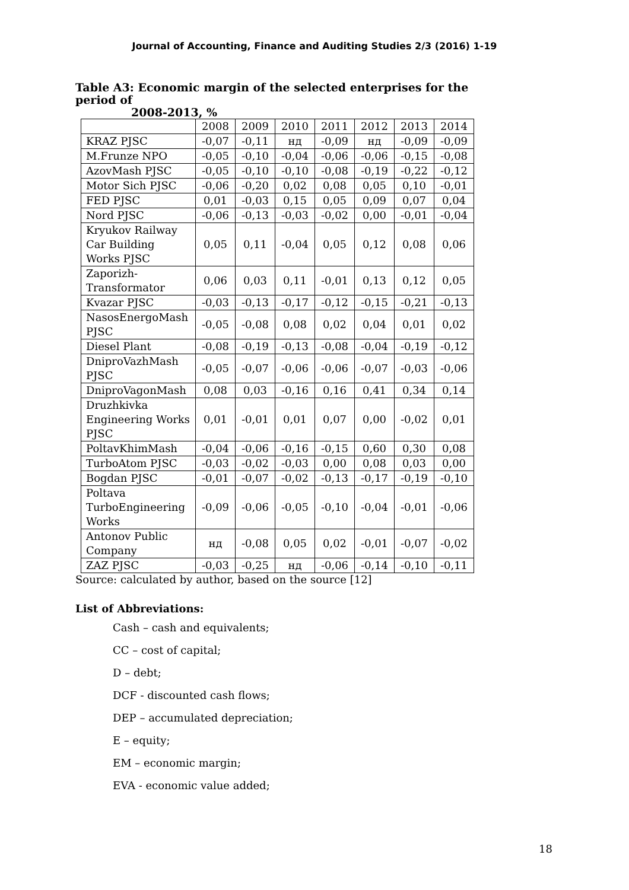Journal of Accounting, Finance and Auditing Studies 2/3 (2016) 1-19
Table A3: Economic margin of the selected enterprises for the period of
2008-2013, %
| | 2008 | 2009 | 2010 | 2011 | 2012 | 2013 | 2014 |
| --- | --- | --- | --- | --- | --- | --- | --- |
| KRAZ PJSC | -0,07 | -0,11 | нд | -0,09 | нд | -0,09 | -0,09 |
| M.Frunze NPO | -0,05 | -0,10 | -0,04 | -0,06 | -0,06 | -0,15 | -0,08 |
| AzovMash PJSC | -0,05 | -0,10 | -0,10 | -0,08 | -0,19 | -0,22 | -0,12 |
| Motor Sich PJSC | -0,06 | -0,20 | 0,02 | 0,08 | 0,05 | 0,10 | -0,01 |
| FED PJSC | 0,01 | -0,03 | 0,15 | 0,05 | 0,09 | 0,07 | 0,04 |
| Nord PJSC | -0,06 | -0,13 | -0,03 | -0,02 | 0,00 | -0,01 | -0,04 |
| Kryukov Railway Car Building Works PJSC | 0,05 | 0,11 | -0,04 | 0,05 | 0,12 | 0,08 | 0,06 |
| Zaporizh-Transformator | 0,06 | 0,03 | 0,11 | -0,01 | 0,13 | 0,12 | 0,05 |
| Kvazar PJSC | -0,03 | -0,13 | -0,17 | -0,12 | -0,15 | -0,21 | -0,13 |
| NasosEnergoMash PJSC | -0,05 | -0,08 | 0,08 | 0,02 | 0,04 | 0,01 | 0,02 |
| Diesel Plant | -0,08 | -0,19 | -0,13 | -0,08 | -0,04 | -0,19 | -0,12 |
| DniproVazhMash PJSC | -0,05 | -0,07 | -0,06 | -0,06 | -0,07 | -0,03 | -0,06 |
| DniproVagonMash | 0,08 | 0,03 | -0,16 | 0,16 | 0,41 | 0,34 | 0,14 |
| Druzhkivka Engineering Works PJSC | 0,01 | -0,01 | 0,01 | 0,07 | 0,00 | -0,02 | 0,01 |
| PoltavKhimMash | -0,04 | -0,06 | -0,16 | -0,15 | 0,60 | 0,30 | 0,08 |
| TurboAtom PJSC | -0,03 | -0,02 | -0,03 | 0,00 | 0,08 | 0,03 | 0,00 |
| Bogdan PJSC | -0,01 | -0,07 | -0,02 | -0,13 | -0,17 | -0,19 | -0,10 |
| Poltava TurboEngineering Works | -0,09 | -0,06 | -0,05 | -0,10 | -0,04 | -0,01 | -0,06 |
| Antonov Public Company | нд | -0,08 | 0,05 | 0,02 | -0,01 | -0,07 | -0,02 |
| ZAZ PJSC | -0,03 | -0,25 | нд | -0,06 | -0,14 | -0,10 | -0,11 |
Source: calculated by author, based on the source [12]
List of Abbreviations:
Cash – cash and equivalents;
CC – cost of capital;
D – debt;
DCF - discounted cash flows;
DEP – accumulated depreciation;
E – equity;
EM – economic margin;
EVA - economic value added;
18